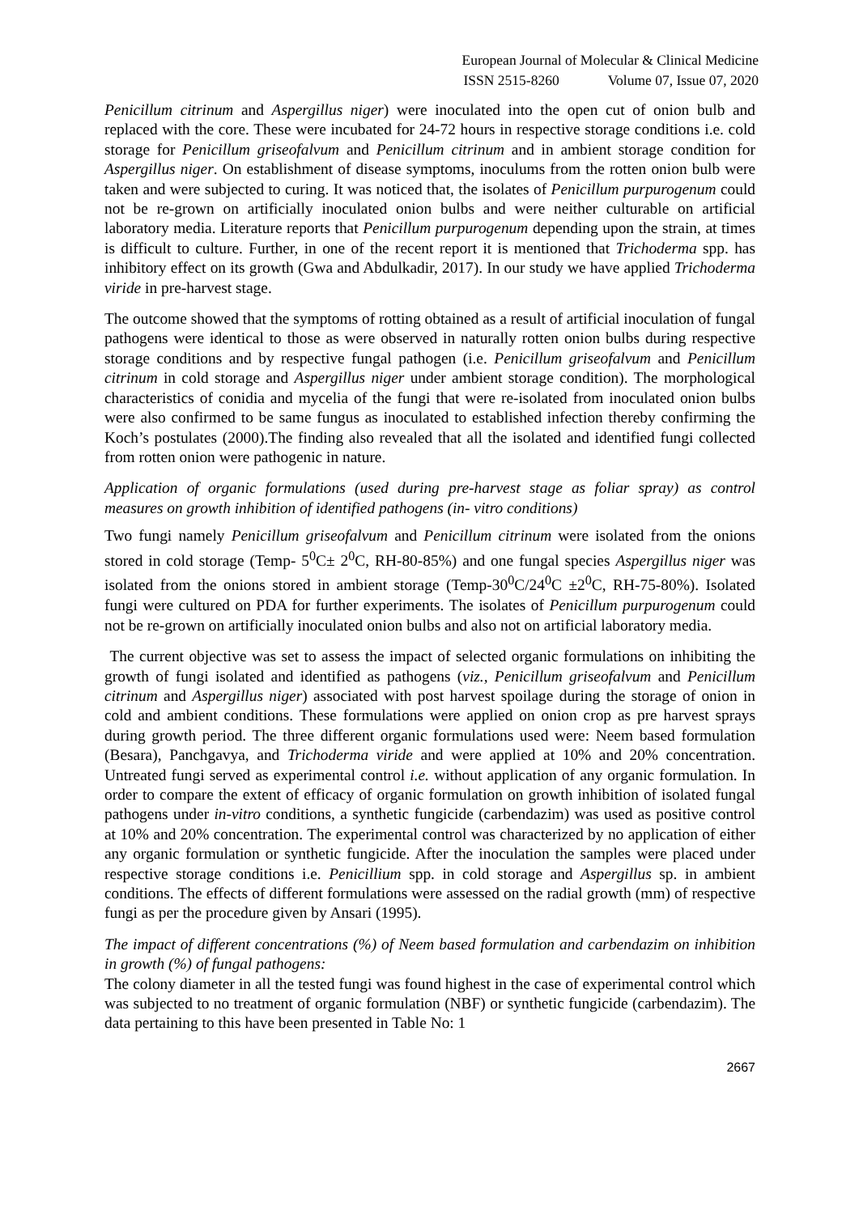European Journal of Molecular & Clinical Medicine
ISSN 2515-8260 Volume 07, Issue 07, 2020
Penicillum citrinum and Aspergillus niger) were inoculated into the open cut of onion bulb and replaced with the core. These were incubated for 24-72 hours in respective storage conditions i.e. cold storage for Penicillum griseofalvum and Penicillum citrinum and in ambient storage condition for Aspergillus niger. On establishment of disease symptoms, inoculums from the rotten onion bulb were taken and were subjected to curing. It was noticed that, the isolates of Penicillum purpurogenum could not be re-grown on artificially inoculated onion bulbs and were neither culturable on artificial laboratory media. Literature reports that Penicillum purpurogenum depending upon the strain, at times is difficult to culture. Further, in one of the recent report it is mentioned that Trichoderma spp. has inhibitory effect on its growth (Gwa and Abdulkadir, 2017). In our study we have applied Trichoderma viride in pre-harvest stage.
The outcome showed that the symptoms of rotting obtained as a result of artificial inoculation of fungal pathogens were identical to those as were observed in naturally rotten onion bulbs during respective storage conditions and by respective fungal pathogen (i.e. Penicillum griseofalvum and Penicillum citrinum in cold storage and Aspergillus niger under ambient storage condition). The morphological characteristics of conidia and mycelia of the fungi that were re-isolated from inoculated onion bulbs were also confirmed to be same fungus as inoculated to established infection thereby confirming the Koch’s postulates (2000).The finding also revealed that all the isolated and identified fungi collected from rotten onion were pathogenic in nature.
Application of organic formulations (used during pre-harvest stage as foliar spray) as control measures on growth inhibition of identified pathogens (in- vitro conditions)
Two fungi namely Penicillum griseofalvum and Penicillum citrinum were isolated from the onions stored in cold storage (Temp- 5<sup>0</sup>C± 2<sup>0</sup>C, RH-80-85%) and one fungal species Aspergillus niger was isolated from the onions stored in ambient storage (Temp-30<sup>0</sup>C/24<sup>0</sup>C ±2<sup>0</sup>C, RH-75-80%). Isolated fungi were cultured on PDA for further experiments. The isolates of Penicillum purpurogenum could not be re-grown on artificially inoculated onion bulbs and also not on artificial laboratory media.
The current objective was set to assess the impact of selected organic formulations on inhibiting the growth of fungi isolated and identified as pathogens (viz., Penicillum griseofalvum and Penicillum citrinum and Aspergillus niger) associated with post harvest spoilage during the storage of onion in cold and ambient conditions. These formulations were applied on onion crop as pre harvest sprays during growth period. The three different organic formulations used were: Neem based formulation (Besara), Panchgavya, and Trichoderma viride and were applied at 10% and 20% concentration. Untreated fungi served as experimental control i.e. without application of any organic formulation. In order to compare the extent of efficacy of organic formulation on growth inhibition of isolated fungal pathogens under in-vitro conditions, a synthetic fungicide (carbendazim) was used as positive control at 10% and 20% concentration. The experimental control was characterized by no application of either any organic formulation or synthetic fungicide. After the inoculation the samples were placed under respective storage conditions i.e. Penicillium spp. in cold storage and Aspergillus sp. in ambient conditions. The effects of different formulations were assessed on the radial growth (mm) of respective fungi as per the procedure given by Ansari (1995).
The impact of different concentrations (%) of Neem based formulation and carbendazim on inhibition in growth (%) of fungal pathogens:
The colony diameter in all the tested fungi was found highest in the case of experimental control which was subjected to no treatment of organic formulation (NBF) or synthetic fungicide (carbendazim). The data pertaining to this have been presented in Table No: 1
2667